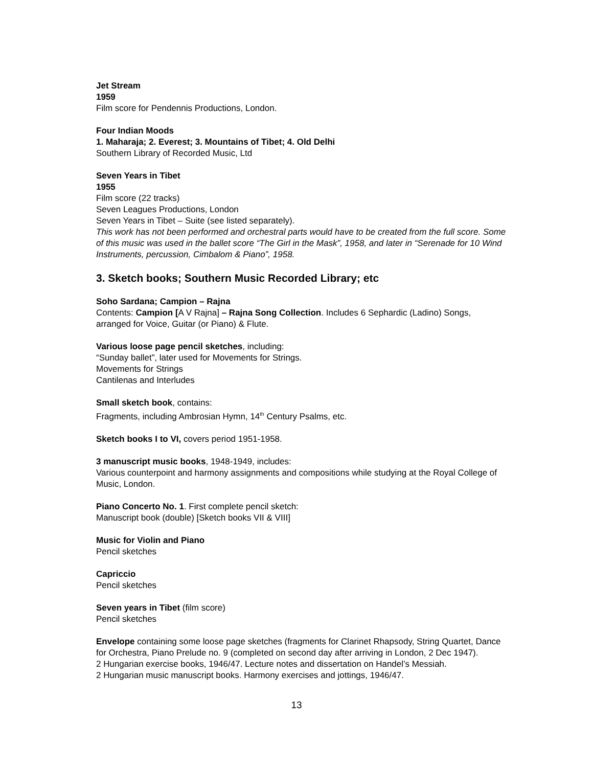Jet Stream
1959
Film score for Pendennis Productions, London.
Four Indian Moods
1. Maharaja; 2. Everest; 3. Mountains of Tibet; 4. Old Delhi
Southern Library of Recorded Music, Ltd
Seven Years in Tibet
1955
Film score (22 tracks)
Seven Leagues Productions, London
Seven Years in Tibet – Suite (see listed separately).
This work has not been performed and orchestral parts would have to be created from the full score. Some of this music was used in the ballet score “The Girl in the Mask”, 1958, and later in “Serenade for 10 Wind Instruments, percussion, Cimbalom & Piano”, 1958.
3. Sketch books; Southern Music Recorded Library; etc
Soho Sardana; Campion – Rajna
Contents: Campion [A V Rajna] – Rajna Song Collection. Includes 6 Sephardic (Ladino) Songs, arranged for Voice, Guitar (or Piano) & Flute.
Various loose page pencil sketches, including:
“Sunday ballet”, later used for Movements for Strings.
Movements for Strings
Cantilenas and Interludes
Small sketch book, contains:
Fragments, including Ambrosian Hymn, 14<sup>th</sup> Century Psalms, etc.
Sketch books I to VI, covers period 1951-1958.
3 manuscript music books, 1948-1949, includes:
Various counterpoint and harmony assignments and compositions while studying at the Royal College of Music, London.
Piano Concerto No. 1. First complete pencil sketch:
Manuscript book (double) [Sketch books VII & VIII]
Music for Violin and Piano
Pencil sketches
Capriccio
Pencil sketches
Seven years in Tibet (film score)
Pencil sketches
Envelope containing some loose page sketches (fragments for Clarinet Rhapsody, String Quartet, Dance for Orchestra, Piano Prelude no. 9 (completed on second day after arriving in London, 2 Dec 1947).
2 Hungarian exercise books, 1946/47. Lecture notes and dissertation on Handel’s Messiah.
2 Hungarian music manuscript books. Harmony exercises and jottings, 1946/47.
13